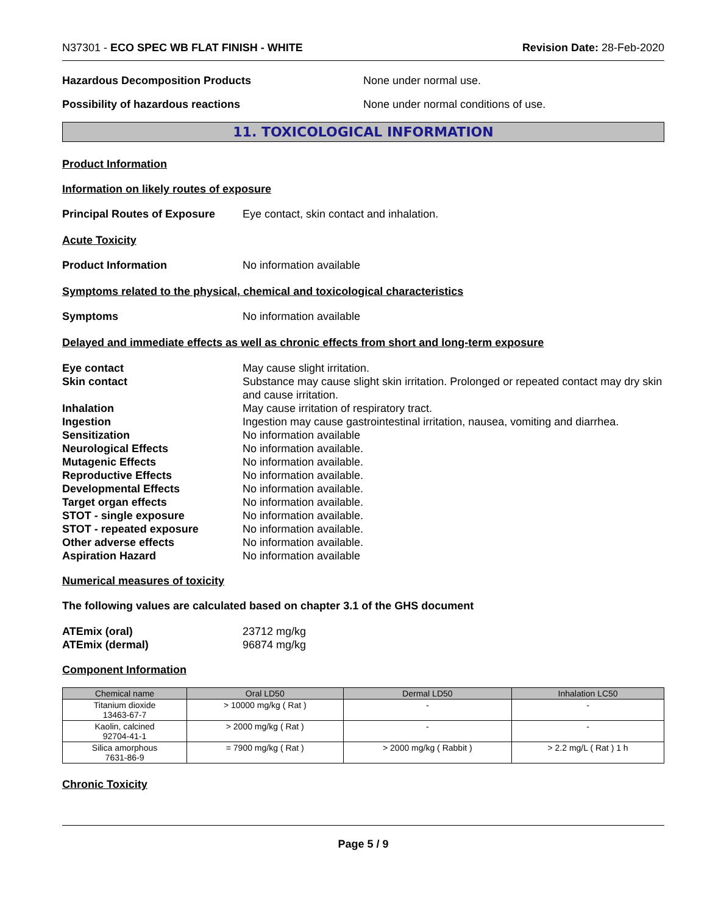N37301 - ECO SPEC WB FLAT FINISH - WHITE Revision Date: 28-Feb-2020
Hazardous Decomposition Products None under normal use.
Possibility of hazardous reactions None under normal conditions of use.
11. TOXICOLOGICAL INFORMATION
Product Information
Information on likely routes of exposure
Principal Routes of Exposure
Eye contact, skin contact and inhalation.
Acute Toxicity
Product Information No information available
Symptoms related to the physical, chemical and toxicological characteristics
Symptoms No information available
Delayed and immediate effects as well as chronic effects from short and long-term exposure
Eye contact May cause slight irritation.
Skin contact Substance may cause slight skin irritation. Prolonged or repeated contact may dry skin and cause irritation.
Inhalation May cause irritation of respiratory tract.
Ingestion Ingestion may cause gastrointestinal irritation, nausea, vomiting and diarrhea.
Sensitization No information available
Neurological Effects No information available.
Mutagenic Effects No information available.
Reproductive Effects No information available.
Developmental Effects No information available.
Target organ effects No information available.
STOT - single exposure No information available.
STOT - repeated exposure No information available.
Other adverse effects No information available.
Aspiration Hazard No information available
Numerical measures of toxicity
The following values are calculated based on chapter 3.1 of the GHS document
ATEmix (oral) 23712 mg/kg
ATEmix (dermal) 96874 mg/kg
Component Information
| Chemical name | Oral LD50 | Dermal LD50 | Inhalation LC50 |
| --- | --- | --- | --- |
| Titanium dioxide 13463-67-7 | > 10000 mg/kg ( Rat ) | - | - |
| Kaolin, calcined 92704-41-1 | > 2000 mg/kg ( Rat ) | - | - |
| Silica amorphous 7631-86-9 | = 7900 mg/kg ( Rat ) | > 2000 mg/kg ( Rabbit ) | > 2.2 mg/L ( Rat ) 1 h |
Chronic Toxicity
Page 5 / 9